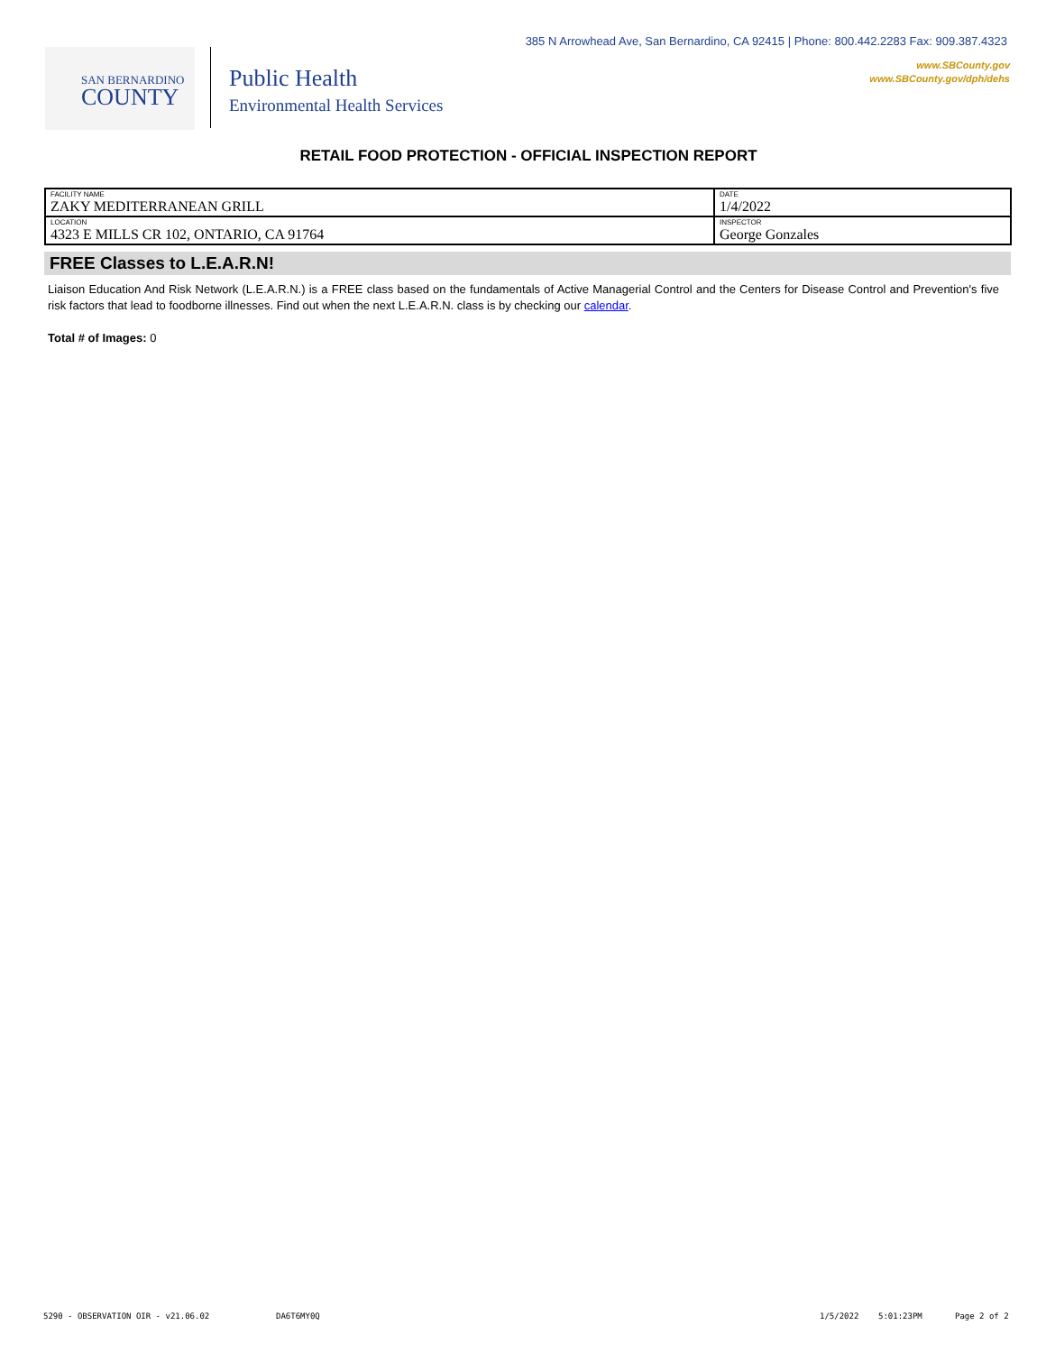385 N Arrowhead Ave, San Bernardino, CA 92415 | Phone: 800.442.2283 Fax: 909.387.4323
www.SBCounty.gov
www.SBCounty.gov/dph/dehs
SAN BERNARDINO
COUNTY
Public Health
Environmental Health Services
RETAIL FOOD PROTECTION - OFFICIAL INSPECTION REPORT
| FACILITY NAME ZAKY MEDITERRANEAN GRILL | DATE 1/4/2022 |
| LOCATION 4323 E MILLS CR 102, ONTARIO, CA 91764 | INSPECTOR George Gonzales |
FREE Classes to L.E.A.R.N!
Liaison Education And Risk Network (L.E.A.R.N.) is a FREE class based on the fundamentals of Active Managerial Control and the Centers for Disease Control and Prevention's five risk factors that lead to foodborne illnesses. Find out when the next L.E.A.R.N. class is by checking our calendar.
Total # of Images: 0
5290 - OBSERVATION OIR - v21.06.02 DA6T6MY0Q 1/5/2022 5:01:23PM Page 2 of 2